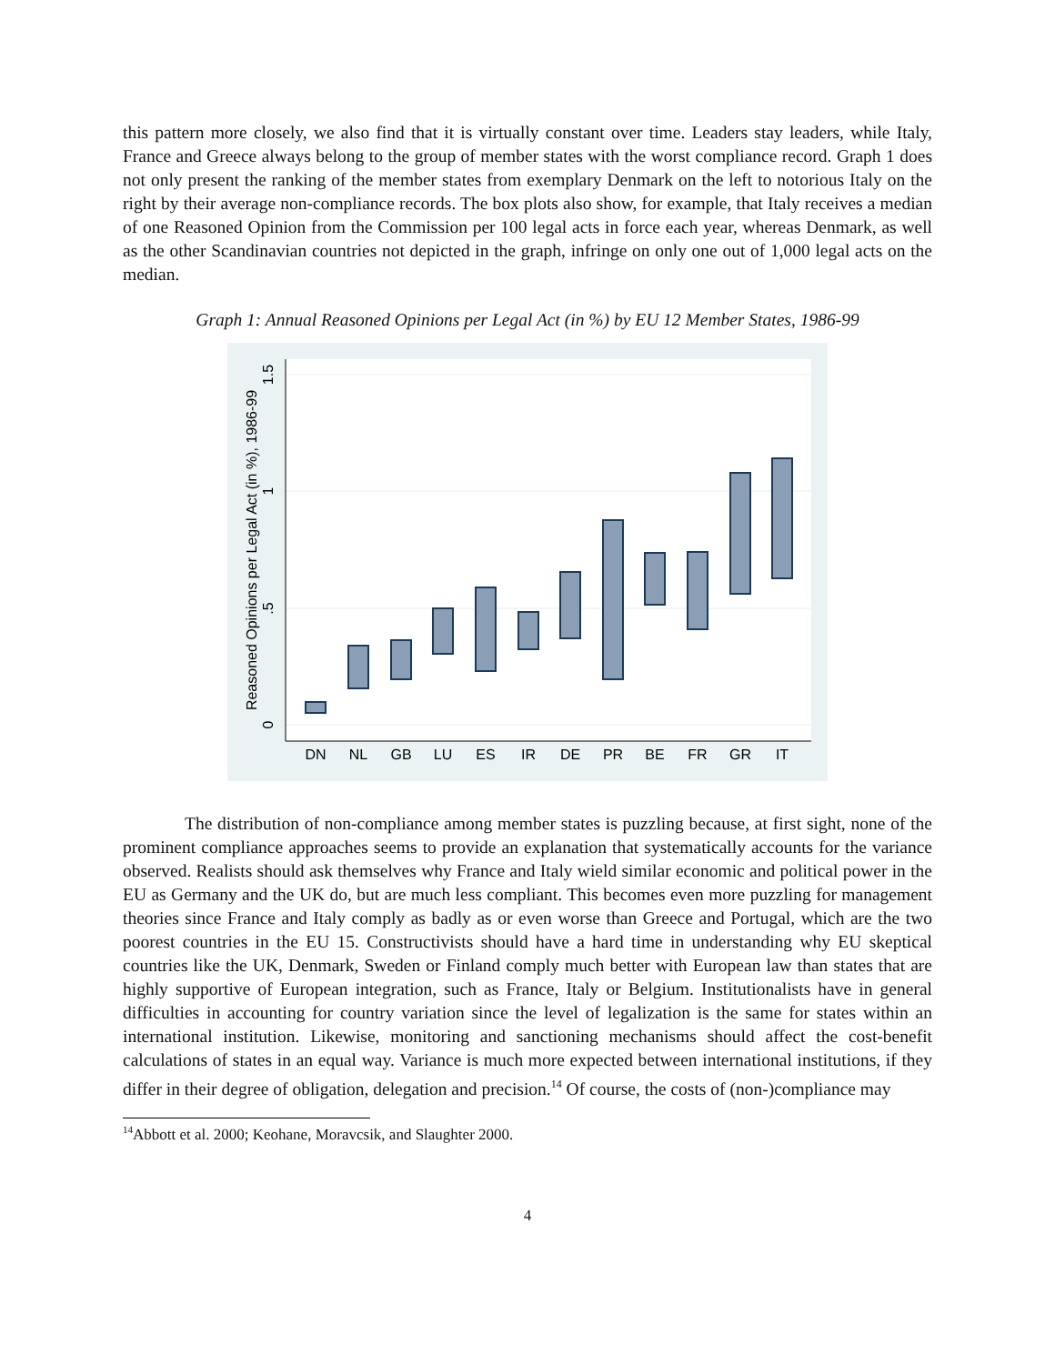this pattern more closely, we also find that it is virtually constant over time. Leaders stay leaders, while Italy, France and Greece always belong to the group of member states with the worst compliance record. Graph 1 does not only present the ranking of the member states from exemplary Denmark on the left to notorious Italy on the right by their average non-compliance records. The box plots also show, for example, that Italy receives a median of one Reasoned Opinion from the Commission per 100 legal acts in force each year, whereas Denmark, as well as the other Scandinavian countries not depicted in the graph, infringe on only one out of 1,000 legal acts on the median.
Graph 1: Annual Reasoned Opinions per Legal Act (in %) by EU 12 Member States, 1986-99
0
.5
1
1.5
Reasoned Opinions per Legal Act (in %), 1986-99
DN
NL
GB
LU
ES
IR
DE
PR
BE
FR
GR
IT
The distribution of non-compliance among member states is puzzling because, at first sight, none of the prominent compliance approaches seems to provide an explanation that systematically accounts for the variance observed. Realists should ask themselves why France and Italy wield similar economic and political power in the EU as Germany and the UK do, but are much less compliant. This becomes even more puzzling for management theories since France and Italy comply as badly as or even worse than Greece and Portugal, which are the two poorest countries in the EU 15. Constructivists should have a hard time in understanding why EU skeptical countries like the UK, Denmark, Sweden or Finland comply much better with European law than states that are highly supportive of European integration, such as France, Italy or Belgium. Institutionalists have in general difficulties in accounting for country variation since the level of legalization is the same for states within an international institution. Likewise, monitoring and sanctioning mechanisms should affect the cost-benefit calculations of states in an equal way. Variance is much more expected between international institutions, if they differ in their degree of obligation, delegation and precision.<sup>14</sup> Of course, the costs of (non-)compliance may
<sup>14</sup> Abbott et al. 2000; Keohane, Moravcsik, and Slaughter 2000.
4